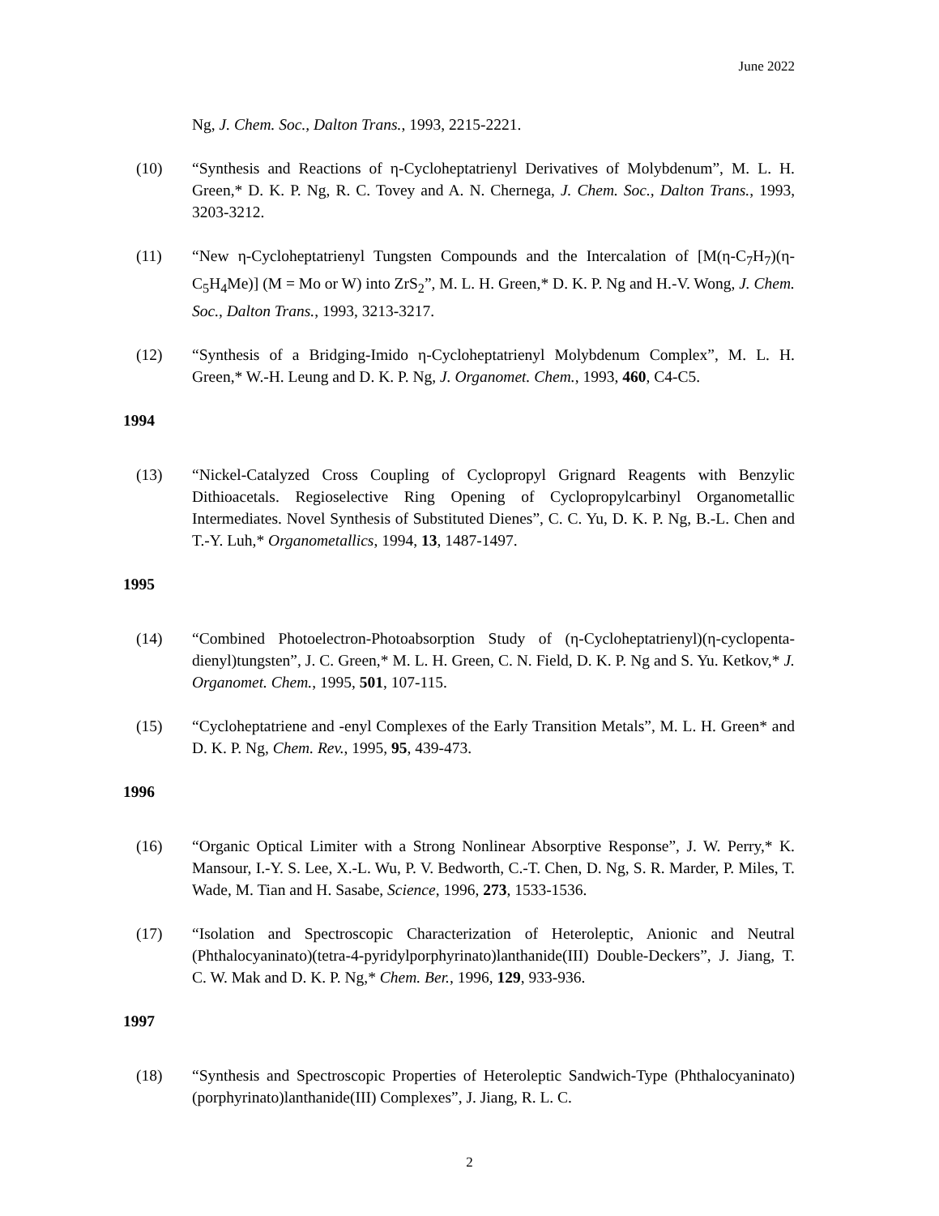June 2022
Ng, J. Chem. Soc., Dalton Trans., 1993, 2215-2221.
(10) “Synthesis and Reactions of η-Cycloheptatrienyl Derivatives of Molybdenum”, M. L. H. Green,* D. K. P. Ng, R. C. Tovey and A. N. Chernega, J. Chem. Soc., Dalton Trans., 1993, 3203-3212.
(11) “New η-Cycloheptatrienyl Tungsten Compounds and the Intercalation of [M(η-C<sub>7</sub>H<sub>7</sub>)(η-C<sub>5</sub>H<sub>4</sub>Me)] (M = Mo or W) into ZrS<sub>2</sub>”, M. L. H. Green,* D. K. P. Ng and H.-V. Wong, J. Chem. Soc., Dalton Trans., 1993, 3213-3217.
(12) “Synthesis of a Bridging-Imido η-Cycloheptatrienyl Molybdenum Complex”, M. L. H. Green,* W.-H. Leung and D. K. P. Ng, J. Organomet. Chem., 1993, 460, C4-C5.
1994
(13) “Nickel-Catalyzed Cross Coupling of Cyclopropyl Grignard Reagents with Benzylic Dithioacetals. Regioselective Ring Opening of Cyclopropylcarbinyl Organometallic Intermediates. Novel Synthesis of Substituted Dienes”, C. C. Yu, D. K. P. Ng, B.-L. Chen and T.-Y. Luh,* Organometallics, 1994, 13, 1487-1497.
1995
(14) “Combined Photoelectron-Photoabsorption Study of (η-Cycloheptatrienyl)(η-cyclopenta- dienyl)tungsten”, J. C. Green,* M. L. H. Green, C. N. Field, D. K. P. Ng and S. Yu. Ketkov,* J. Organomet. Chem., 1995, 501, 107-115.
(15) “Cycloheptatriene and -enyl Complexes of the Early Transition Metals”, M. L. H. Green* and D. K. P. Ng, Chem. Rev., 1995, 95, 439-473.
1996
(16) “Organic Optical Limiter with a Strong Nonlinear Absorptive Response”, J. W. Perry,* K. Mansour, I.-Y. S. Lee, X.-L. Wu, P. V. Bedworth, C.-T. Chen, D. Ng, S. R. Marder, P. Miles, T. Wade, M. Tian and H. Sasabe, Science, 1996, 273, 1533-1536.
(17) “Isolation and Spectroscopic Characterization of Heteroleptic, Anionic and Neutral (Phthalocyaninato)(tetra-4-pyridylporphyrinato)lanthanide(III) Double-Deckers”, J. Jiang, T. C. W. Mak and D. K. P. Ng,* Chem. Ber., 1996, 129, 933-936.
1997
(18) “Synthesis and Spectroscopic Properties of Heteroleptic Sandwich-Type (Phthalocyaninato)(porphyrinato)lanthanide(III) Complexes”, J. Jiang, R. L. C.
2